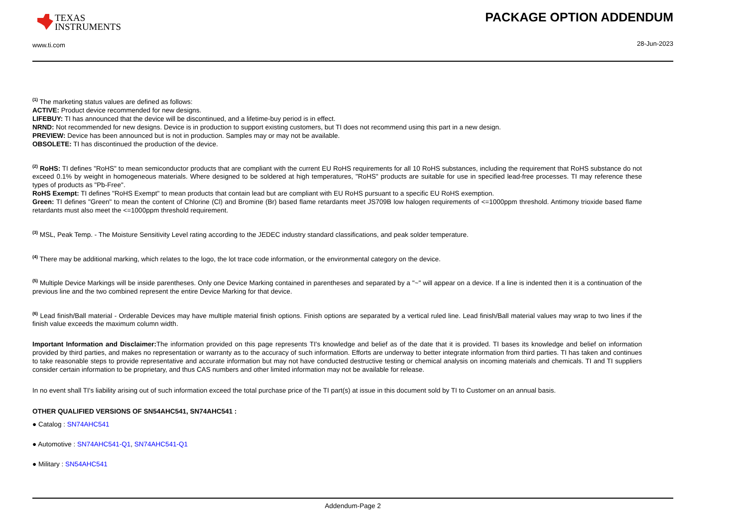TEXAS
INSTRUMENTS
www.ti.com
PACKAGE OPTION ADDENDUM
28-Jun-2023
<sup>(1)</sup> The marketing status values are defined as follows:
ACTIVE: Product device recommended for new designs.
LIFEBUY: TI has announced that the device will be discontinued, and a lifetime-buy period is in effect.
NRND: Not recommended for new designs. Device is in production to support existing customers, but TI does not recommend using this part in a new design.
PREVIEW: Device has been announced but is not in production. Samples may or may not be available.
OBSOLETE: TI has discontinued the production of the device.
<sup>(2)</sup> RoHS: TI defines "RoHS" to mean semiconductor products that are compliant with the current EU RoHS requirements for all 10 RoHS substances, including the requirement that RoHS substance do not exceed 0.1% by weight in homogeneous materials. Where designed to be soldered at high temperatures, "RoHS" products are suitable for use in specified lead-free processes. TI may reference these types of products as "Pb-Free".
RoHS Exempt: TI defines "RoHS Exempt" to mean products that contain lead but are compliant with EU RoHS pursuant to a specific EU RoHS exemption.
Green: TI defines "Green" to mean the content of Chlorine (Cl) and Bromine (Br) based flame retardants meet JS709B low halogen requirements of <=1000ppm threshold. Antimony trioxide based flame retardants must also meet the <=1000ppm threshold requirement.
<sup>(3)</sup> MSL, Peak Temp. - The Moisture Sensitivity Level rating according to the JEDEC industry standard classifications, and peak solder temperature.
<sup>(4)</sup> There may be additional marking, which relates to the logo, the lot trace code information, or the environmental category on the device.
<sup>(5)</sup> Multiple Device Markings will be inside parentheses. Only one Device Marking contained in parentheses and separated by a "~" will appear on a device. If a line is indented then it is a continuation of the previous line and the two combined represent the entire Device Marking for that device.
<sup>(6)</sup> Lead finish/Ball material - Orderable Devices may have multiple material finish options. Finish options are separated by a vertical ruled line. Lead finish/Ball material values may wrap to two lines if the finish value exceeds the maximum column width.
Important Information and Disclaimer: The information provided on this page represents TI's knowledge and belief as of the date that it is provided. TI bases its knowledge and belief on information provided by third parties, and makes no representation or warranty as to the accuracy of such information. Efforts are underway to better integrate information from third parties. TI has taken and continues to take reasonable steps to provide representative and accurate information but may not have conducted destructive testing or chemical analysis on incoming materials and chemicals. TI and TI suppliers consider certain information to be proprietary, and thus CAS numbers and other limited information may not be available for release.
In no event shall TI's liability arising out of such information exceed the total purchase price of the TI part(s) at issue in this document sold by TI to Customer on an annual basis.
OTHER QUALIFIED VERSIONS OF SN54AHC541, SN74AHC541 :
● Catalog : SN74AHC541
● Automotive : SN74AHC541-Q1, SN74AHC541-Q1
● Military : SN54AHC541
Addendum-Page 2